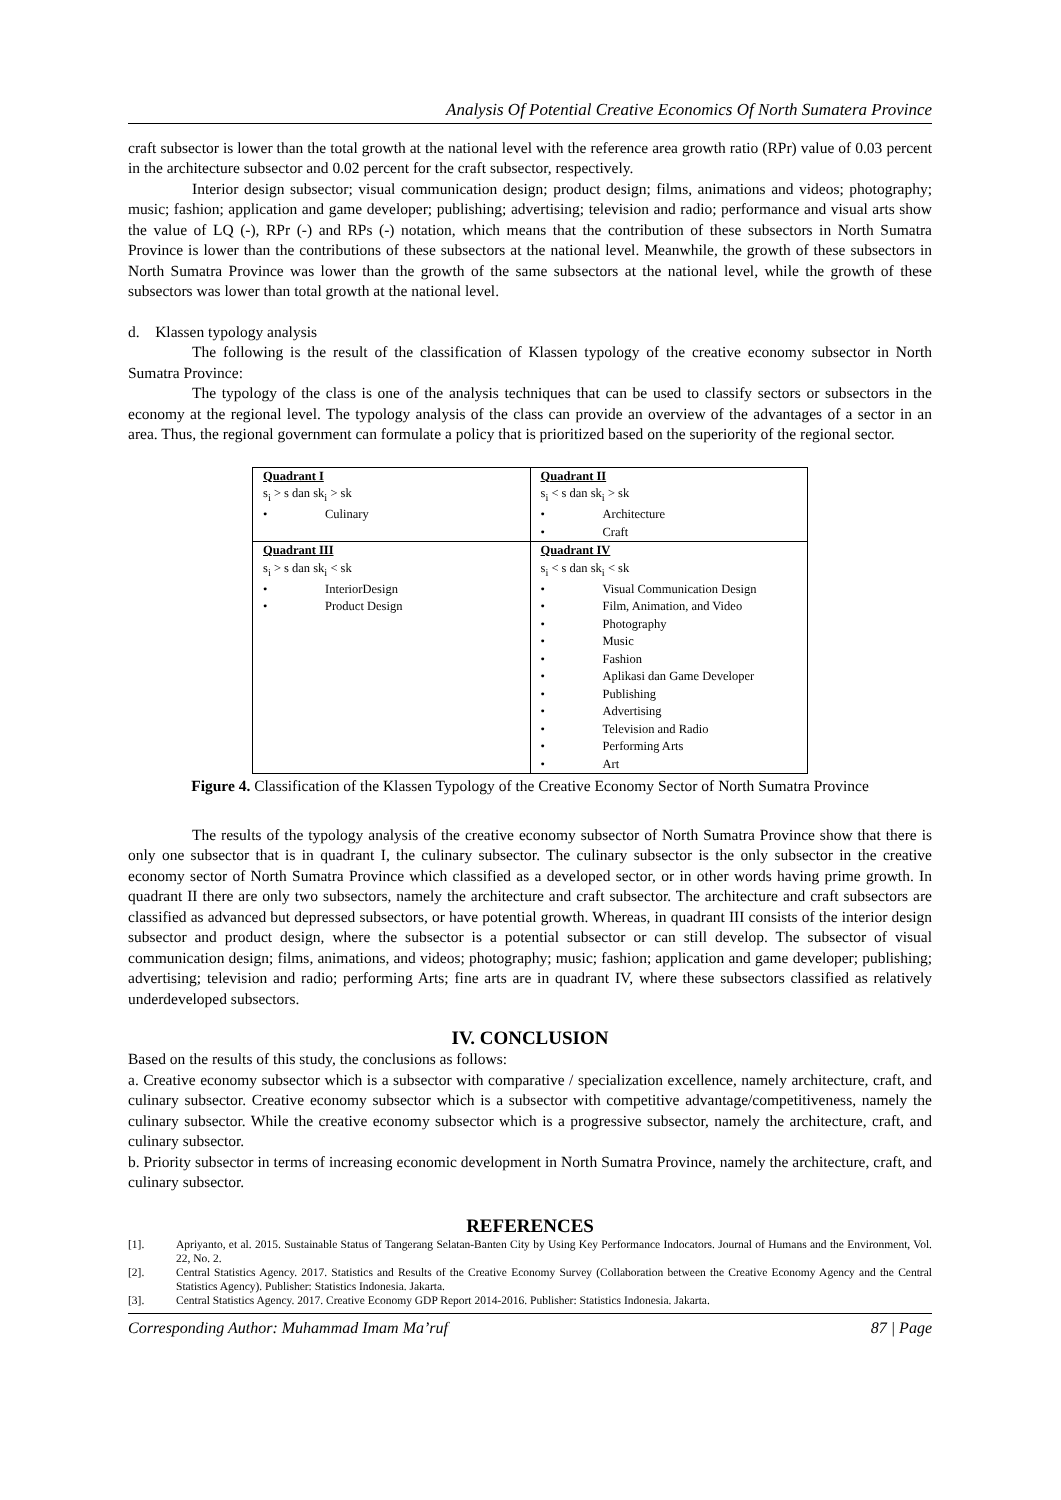Analysis Of Potential Creative Economics Of North Sumatera Province
craft subsector is lower than the total growth at the national level with the reference area growth ratio (RPr) value of 0.03 percent in the architecture subsector and 0.02 percent for the craft subsector, respectively.
Interior design subsector; visual communication design; product design; films, animations and videos; photography; music; fashion; application and game developer; publishing; advertising; television and radio; performance and visual arts show the value of LQ (-), RPr (-) and RPs (-) notation, which means that the contribution of these subsectors in North Sumatra Province is lower than the contributions of these subsectors at the national level. Meanwhile, the growth of these subsectors in North Sumatra Province was lower than the growth of the same subsectors at the national level, while the growth of these subsectors was lower than total growth at the national level.
d. Klassen typology analysis
The following is the result of the classification of Klassen typology of the creative economy subsector in North Sumatra Province:
The typology of the class is one of the analysis techniques that can be used to classify sectors or subsectors in the economy at the regional level. The typology analysis of the class can provide an overview of the advantages of a sector in an area. Thus, the regional government can formulate a policy that is prioritized based on the superiority of the regional sector.
| Quadrant I s<sub>i</sub> > s dan sk<sub>i</sub> > sk • Culinary | Quadrant II s<sub>i</sub> < s dan sk<sub>i</sub> > sk • Architecture • Craft |
| Quadrant III s<sub>i</sub> > s dan sk<sub>i</sub> < sk • InteriorDesign • Product Design | Quadrant IV s<sub>i</sub> < s dan sk<sub>i</sub> < sk • Visual Communication Design • Film, Animation, and Video • Photography • Music • Fashion • Aplikasi dan Game Developer • Publishing • Advertising • Television and Radio • Performing Arts • Art |
Figure 4. Classification of the Klassen Typology of the Creative Economy Sector of North Sumatra Province
The results of the typology analysis of the creative economy subsector of North Sumatra Province show that there is only one subsector that is in quadrant I, the culinary subsector. The culinary subsector is the only subsector in the creative economy sector of North Sumatra Province which classified as a developed sector, or in other words having prime growth. In quadrant II there are only two subsectors, namely the architecture and craft subsector. The architecture and craft subsectors are classified as advanced but depressed subsectors, or have potential growth. Whereas, in quadrant III consists of the interior design subsector and product design, where the subsector is a potential subsector or can still develop. The subsector of visual communication design; films, animations, and videos; photography; music; fashion; application and game developer; publishing; advertising; television and radio; performing Arts; fine arts are in quadrant IV, where these subsectors classified as relatively underdeveloped subsectors.
IV. CONCLUSION
Based on the results of this study, the conclusions as follows:
a. Creative economy subsector which is a subsector with comparative / specialization excellence, namely architecture, craft, and culinary subsector. Creative economy subsector which is a subsector with competitive advantage/competitiveness, namely the culinary subsector. While the creative economy subsector which is a progressive subsector, namely the architecture, craft, and culinary subsector.
b. Priority subsector in terms of increasing economic development in North Sumatra Province, namely the architecture, craft, and culinary subsector.
REFERENCES
[1]. Apriyanto, et al. 2015. Sustainable Status of Tangerang Selatan-Banten City by Using Key Performance Indocators. Journal of Humans and the Environment, Vol. 22, No. 2.
[2]. Central Statistics Agency. 2017. Statistics and Results of the Creative Economy Survey (Collaboration between the Creative Economy Agency and the Central Statistics Agency). Publisher: Statistics Indonesia. Jakarta.
[3]. Central Statistics Agency. 2017. Creative Economy GDP Report 2014-2016. Publisher: Statistics Indonesia. Jakarta.
Corresponding Author: Muhammad Imam Ma’ruf 87 | Page